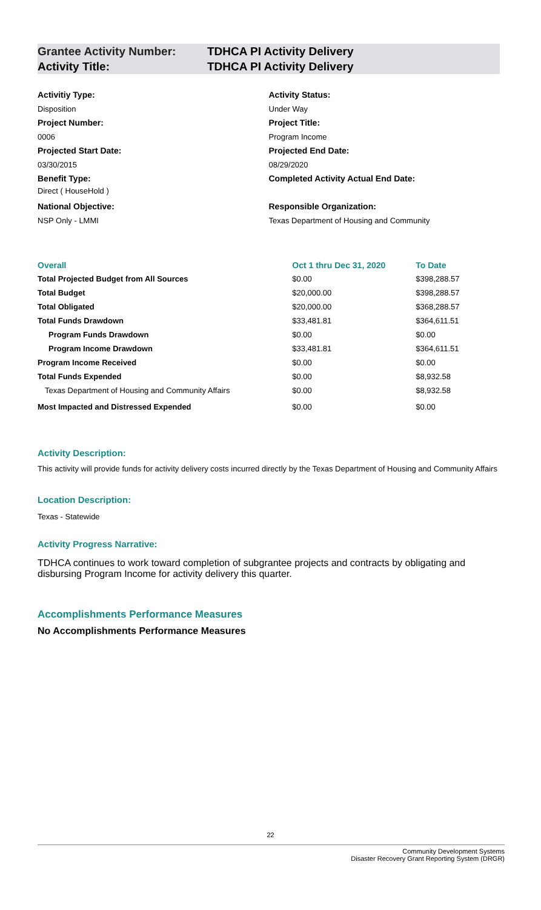Grantee Activity Number: TDHCA PI Activity Delivery
Activity Title: TDHCA PI Activity Delivery
Activitiy Type:
Disposition
Project Number:
0006
Projected Start Date:
03/30/2015
Benefit Type:
Direct ( HouseHold )
National Objective:
NSP Only - LMMI
Activity Status:
Under Way
Project Title:
Program Income
Projected End Date:
08/29/2020
Completed Activity Actual End Date:
Responsible Organization:
Texas Department of Housing and Community
| Overall | Oct 1 thru Dec 31, 2020 | To Date |
| --- | --- | --- |
| Total Projected Budget from All Sources | $0.00 | $398,288.57 |
| Total Budget | $20,000.00 | $398,288.57 |
| Total Obligated | $20,000.00 | $368,288.57 |
| Total Funds Drawdown | $33,481.81 | $364,611.51 |
| Program Funds Drawdown | $0.00 | $0.00 |
| Program Income Drawdown | $33,481.81 | $364,611.51 |
| Program Income Received | $0.00 | $0.00 |
| Total Funds Expended | $0.00 | $8,932.58 |
| Texas Department of Housing and Community Affairs | $0.00 | $8,932.58 |
| Most Impacted and Distressed Expended | $0.00 | $0.00 |
Activity Description:
This activity will provide funds for activity delivery costs incurred directly by the Texas Department of Housing and Community Affairs
Location Description:
Texas - Statewide
Activity Progress Narrative:
TDHCA continues to work toward completion of subgrantee projects and contracts by obligating and disbursing Program Income for activity delivery this quarter.
Accomplishments Performance Measures
No Accomplishments Performance Measures
22
Community Development Systems
Disaster Recovery Grant Reporting System (DRGR)